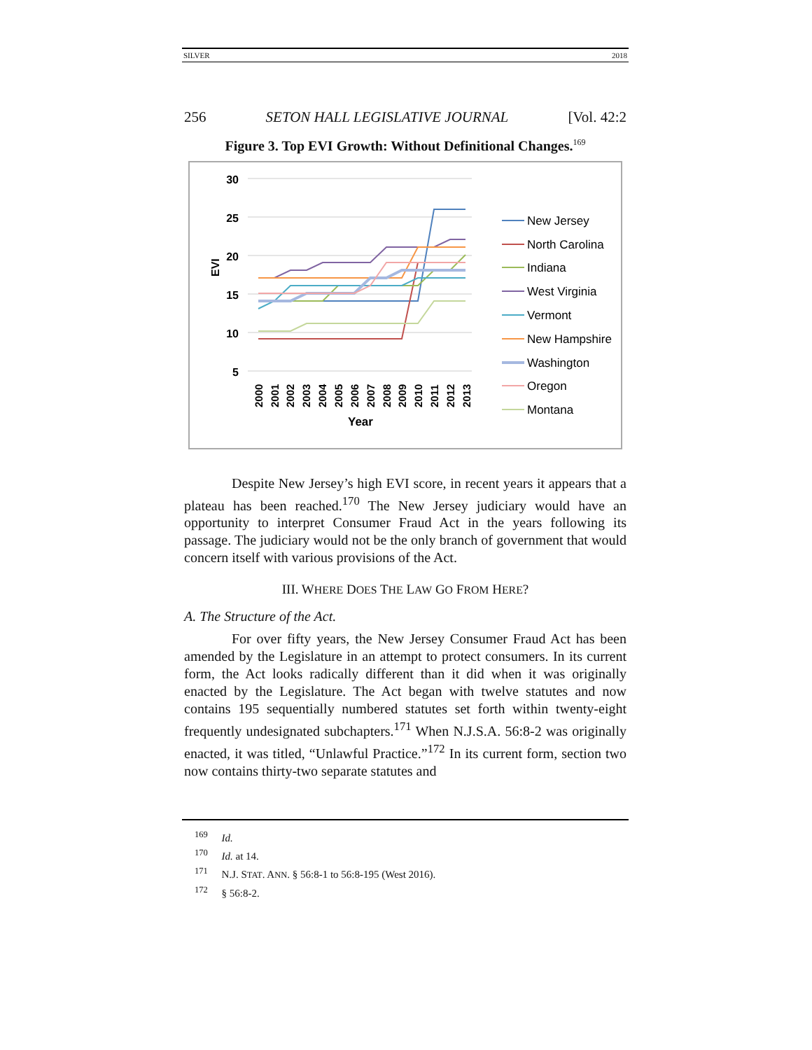SILVER 2018
256 SETON HALL LEGISLATIVE JOURNAL [Vol. 42:2
Figure 3. Top EVI Growth: Without Definitional Changes.<sup>169</sup>
30
25
20
15
10
5
EVI
2000
2001
2002
2003
2004
2005
2006
2007
2008
2009
2010
2011
2012
2013
Year
New Jersey
North Carolina
Indiana
West Virginia
Vermont
New Hampshire
Washington
Oregon
Montana
Despite New Jersey’s high EVI score, in recent years it appears that a plateau has been reached.<sup>170</sup> The New Jersey judiciary would have an opportunity to interpret Consumer Fraud Act in the years following its passage. The judiciary would not be the only branch of government that would concern itself with various provisions of the Act.
III. WHERE DOES THE LAW GO FROM HERE?
A. The Structure of the Act.
For over fifty years, the New Jersey Consumer Fraud Act has been amended by the Legislature in an attempt to protect consumers. In its current form, the Act looks radically different than it did when it was originally enacted by the Legislature. The Act began with twelve statutes and now contains 195 sequentially numbered statutes set forth within twenty-eight frequently undesignated subchapters.<sup>171</sup> When N.J.S.A. 56:8-2 was originally enacted, it was titled, “Unlawful Practice.”<sup>172</sup> In its current form, section two now contains thirty-two separate statutes and
<sup>169</sup> Id.
<sup>170</sup> Id. at 14.
<sup>171</sup> N.J. STAT. ANN. § 56:8-1 to 56:8-195 (West 2016).
<sup>172</sup> § 56:8-2.